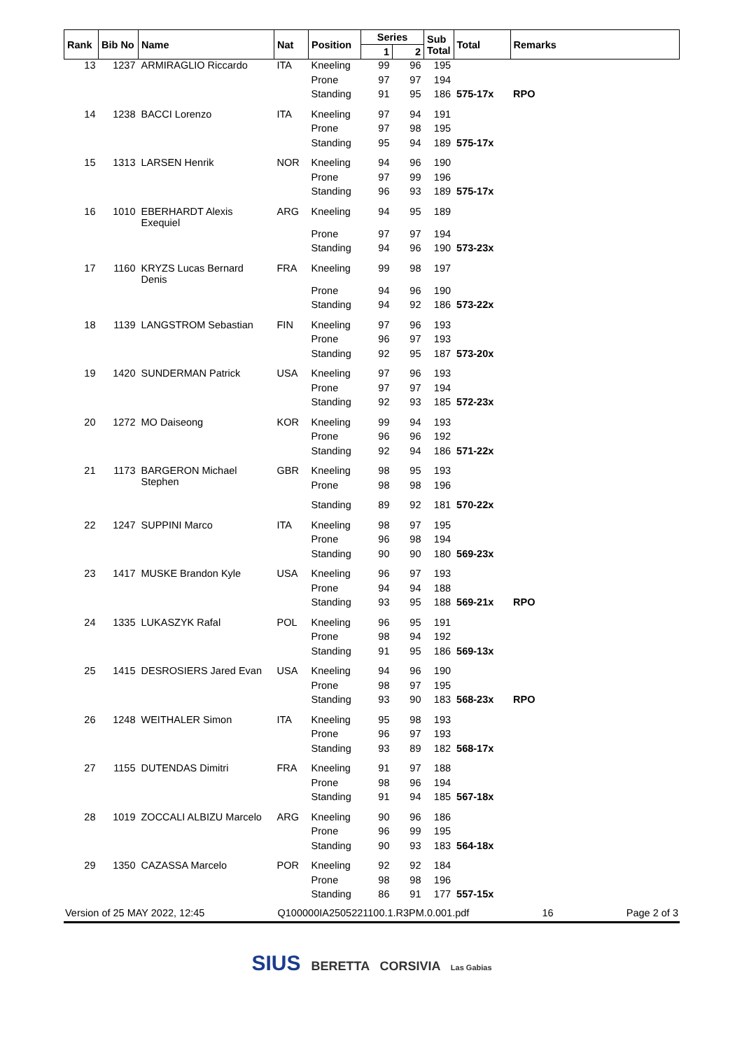| Rank | Bib No | Name | Nat | Position | Series | | Sub Total | Total | Remarks |
| --- | --- | --- | --- | --- | --- | --- | --- | --- | --- |
| | | | | | 1 | 2 | | | |
| 13 | 1237 | ARMIRAGLIO Riccardo | ITA | Kneeling | 99 | 96 | 195 | | |
| | | | | Prone | 97 | 97 | 194 | | |
| | | | | Standing | 91 | 95 | 186 | 575-17x | RPO |
| 14 | 1238 | BACCI Lorenzo | ITA | Kneeling | 97 | 94 | 191 | | |
| | | | | Prone | 97 | 98 | 195 | | |
| | | | | Standing | 95 | 94 | 189 | 575-17x | |
| 15 | 1313 | LARSEN Henrik | NOR | Kneeling | 94 | 96 | 190 | | |
| | | | | Prone | 97 | 99 | 196 | | |
| | | | | Standing | 96 | 93 | 189 | 575-17x | |
| 16 | 1010 | EBERHARDT Alexis Exequiel | ARG | Kneeling | 94 | 95 | 189 | | |
| | | | | Prone | 97 | 97 | 194 | | |
| | | | | Standing | 94 | 96 | 190 | 573-23x | |
| 17 | 1160 | KRYZS Lucas Bernard Denis | FRA | Kneeling | 99 | 98 | 197 | | |
| | | | | Prone | 94 | 96 | 190 | | |
| | | | | Standing | 94 | 92 | 186 | 573-22x | |
| 18 | 1139 | LANGSTROM Sebastian | FIN | Kneeling | 97 | 96 | 193 | | |
| | | | | Prone | 96 | 97 | 193 | | |
| | | | | Standing | 92 | 95 | 187 | 573-20x | |
| 19 | 1420 | SUNDERMAN Patrick | USA | Kneeling | 97 | 96 | 193 | | |
| | | | | Prone | 97 | 97 | 194 | | |
| | | | | Standing | 92 | 93 | 185 | 572-23x | |
| 20 | 1272 | MO Daiseong | KOR | Kneeling | 99 | 94 | 193 | | |
| | | | | Prone | 96 | 96 | 192 | | |
| | | | | Standing | 92 | 94 | 186 | 571-22x | |
| 21 | 1173 | BARGERON Michael Stephen | GBR | Kneeling | 98 | 95 | 193 | | |
| | | | | Prone | 98 | 98 | 196 | | |
| | | | | Standing | 89 | 92 | 181 | 570-22x | |
| 22 | 1247 | SUPPINI Marco | ITA | Kneeling | 98 | 97 | 195 | | |
| | | | | Prone | 96 | 98 | 194 | | |
| | | | | Standing | 90 | 90 | 180 | 569-23x | |
| 23 | 1417 | MUSKE Brandon Kyle | USA | Kneeling | 96 | 97 | 193 | | |
| | | | | Prone | 94 | 94 | 188 | | |
| | | | | Standing | 93 | 95 | 188 | 569-21x | RPO |
| 24 | 1335 | LUKASZYK Rafal | POL | Kneeling | 96 | 95 | 191 | | |
| | | | | Prone | 98 | 94 | 192 | | |
| | | | | Standing | 91 | 95 | 186 | 569-13x | |
| 25 | 1415 | DESROSIERS Jared Evan | USA | Kneeling | 94 | 96 | 190 | | |
| | | | | Prone | 98 | 97 | 195 | | |
| | | | | Standing | 93 | 90 | 183 | 568-23x | RPO |
| 26 | 1248 | WEITHALER Simon | ITA | Kneeling | 95 | 98 | 193 | | |
| | | | | Prone | 96 | 97 | 193 | | |
| | | | | Standing | 93 | 89 | 182 | 568-17x | |
| 27 | 1155 | DUTENDAS Dimitri | FRA | Kneeling | 91 | 97 | 188 | | |
| | | | | Prone | 98 | 96 | 194 | | |
| | | | | Standing | 91 | 94 | 185 | 567-18x | |
| 28 | 1019 | ZOCCALI ALBIZU Marcelo | ARG | Kneeling | 90 | 96 | 186 | | |
| | | | | Prone | 96 | 99 | 195 | | |
| | | | | Standing | 90 | 93 | 183 | 564-18x | |
| 29 | 1350 | CAZASSA Marcelo | POR | Kneeling | 92 | 92 | 184 | | |
| | | | | Prone | 98 | 98 | 196 | | |
| | | | | Standing | 86 | 91 | 177 | 557-15x | |
Version of 25 MAY 2022, 12:45 Q100000IA2505221100.1.R3PM.0.001.pdf 16 Page 2 of 3
SIUS BERETTA CORSIVIA Las Gabias